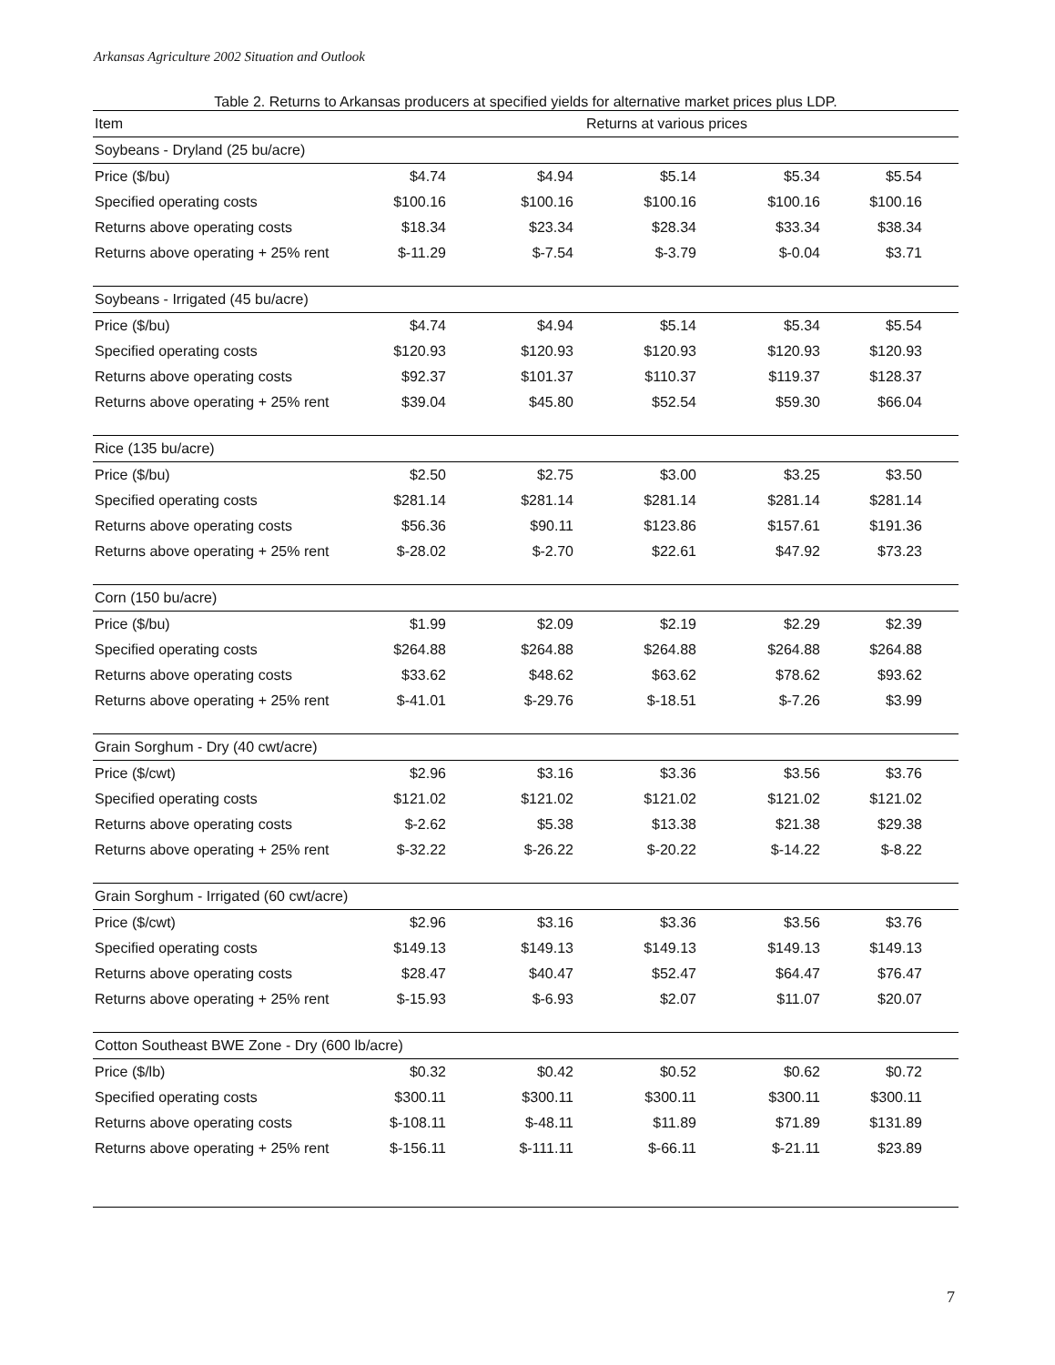Arkansas Agriculture 2002 Situation and Outlook
Table 2. Returns to Arkansas producers at specified yields for alternative market prices plus LDP.
| Item | Returns at various prices | | | | | |
| --- | --- | --- | --- | --- | --- | --- |
| Soybeans - Dryland (25 bu/acre) | | | | | | |
| Price ($/bu) | $4.74 | $4.94 | $5.14 | $5.34 | $5.54 | |
| Specified operating costs | $100.16 | $100.16 | $100.16 | $100.16 | $100.16 | |
| Returns above operating costs | $18.34 | $23.34 | $28.34 | $33.34 | $38.34 | |
| Returns above operating + 25% rent | $-11.29 | $-7.54 | $-3.79 | $-0.04 | $3.71 | |
| Soybeans - Irrigated (45 bu/acre) | | | | | | |
| Price ($/bu) | $4.74 | $4.94 | $5.14 | $5.34 | $5.54 | |
| Specified operating costs | $120.93 | $120.93 | $120.93 | $120.93 | $120.93 | |
| Returns above operating costs | $92.37 | $101.37 | $110.37 | $119.37 | $128.37 | |
| Returns above operating + 25% rent | $39.04 | $45.80 | $52.54 | $59.30 | $66.04 | |
| Rice (135 bu/acre) | | | | | | |
| Price ($/bu) | $2.50 | $2.75 | $3.00 | $3.25 | $3.50 | |
| Specified operating costs | $281.14 | $281.14 | $281.14 | $281.14 | $281.14 | |
| Returns above operating costs | $56.36 | $90.11 | $123.86 | $157.61 | $191.36 | |
| Returns above operating + 25% rent | $-28.02 | $-2.70 | $22.61 | $47.92 | $73.23 | |
| Corn (150 bu/acre) | | | | | | |
| Price ($/bu) | $1.99 | $2.09 | $2.19 | $2.29 | $2.39 | |
| Specified operating costs | $264.88 | $264.88 | $264.88 | $264.88 | $264.88 | |
| Returns above operating costs | $33.62 | $48.62 | $63.62 | $78.62 | $93.62 | |
| Returns above operating + 25% rent | $-41.01 | $-29.76 | $-18.51 | $-7.26 | $3.99 | |
| Grain Sorghum - Dry (40 cwt/acre) | | | | | | |
| Price ($/cwt) | $2.96 | $3.16 | $3.36 | $3.56 | $3.76 | |
| Specified operating costs | $121.02 | $121.02 | $121.02 | $121.02 | $121.02 | |
| Returns above operating costs | $-2.62 | $5.38 | $13.38 | $21.38 | $29.38 | |
| Returns above operating + 25% rent | $-32.22 | $-26.22 | $-20.22 | $-14.22 | $-8.22 | |
| Grain Sorghum - Irrigated (60 cwt/acre) | | | | | | |
| Price ($/cwt) | $2.96 | $3.16 | $3.36 | $3.56 | $3.76 | |
| Specified operating costs | $149.13 | $149.13 | $149.13 | $149.13 | $149.13 | |
| Returns above operating costs | $28.47 | $40.47 | $52.47 | $64.47 | $76.47 | |
| Returns above operating + 25% rent | $-15.93 | $-6.93 | $2.07 | $11.07 | $20.07 | |
| Cotton Southeast BWE Zone - Dry (600 lb/acre) | | | | | | |
| Price ($/lb) | $0.32 | $0.42 | $0.52 | $0.62 | $0.72 | |
| Specified operating costs | $300.11 | $300.11 | $300.11 | $300.11 | $300.11 | |
| Returns above operating costs | $-108.11 | $-48.11 | $11.89 | $71.89 | $131.89 | |
| Returns above operating + 25% rent | $-156.11 | $-111.11 | $-66.11 | $-21.11 | $23.89 | |
7